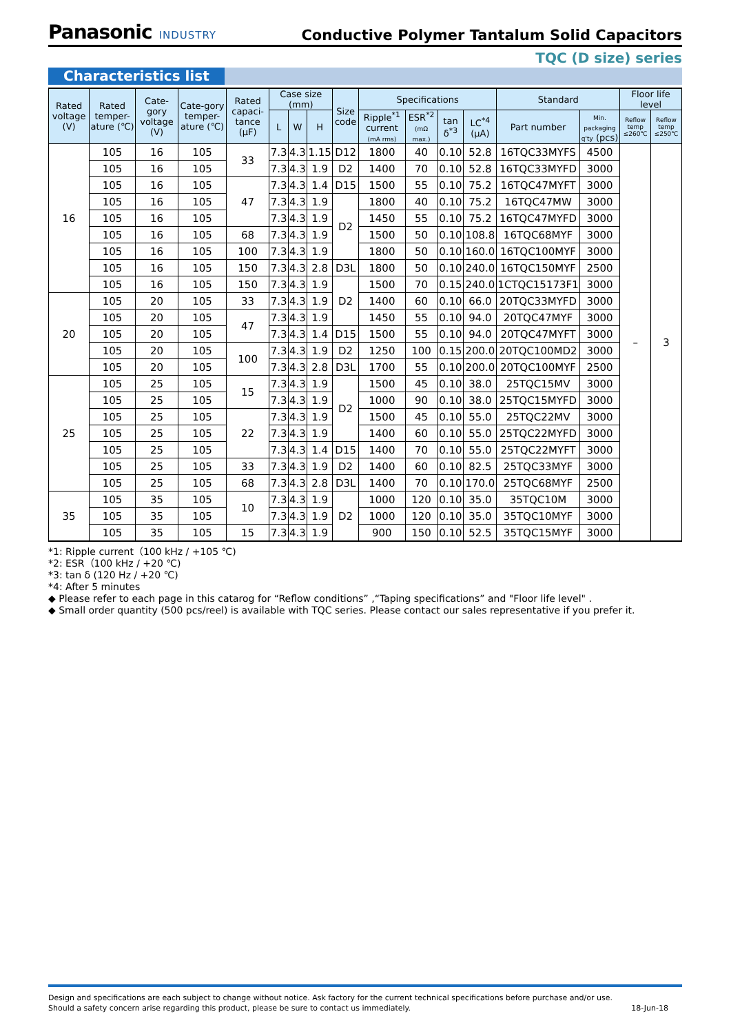Panasonic INDUSTRY
Conductive Polymer Tantalum Solid Capacitors
TQC (D size) series
Characteristics list
| Rated voltage (V) | Rated temper-ature (℃) | Cate-gory voltage (V) | Cate-gory temper-ature (℃) | Rated capaci-tance (µF) | Case size (mm) | | | Size code | Specifications | | | | Standard | | Floor life level | |
| --- | --- | --- | --- | --- | --- | --- | --- | --- | --- | --- | --- | --- | --- | --- | --- | --- |
| | | | | | L | W | H | | Ripple<sup>*1</sup> current (mA rms) | ESR<sup>*2</sup> (mΩ max.) | tan δ<sup>*3</sup> | LC<sup>*4</sup> (µA) | Part number | Min. packaging q'ty (pcs) | Reflow temp ≤260℃ | Reflow temp ≤250℃ |
| 16 | 105 | 16 | 105 | 33 | 7.3 | 4.3 | 1.15 | D12 | 1800 | 40 | 0.10 | 52.8 | 16TQC33MYFS | 4500 | – | 3 |
| | 105 | 16 | 105 | | 7.3 | 4.3 | 1.9 | D2 | 1400 | 70 | 0.10 | 52.8 | 16TQC33MYFD | 3000 | | |
| | 105 | 16 | 105 | 47 | 7.3 | 4.3 | 1.4 | D15 | 1500 | 55 | 0.10 | 75.2 | 16TQC47MYFT | 3000 | | |
| | 105 | 16 | 105 | | 7.3 | 4.3 | 1.9 | D2 | 1800 | 40 | 0.10 | 75.2 | 16TQC47MW | 3000 | | |
| | 105 | 16 | 105 | | 7.3 | 4.3 | 1.9 | | 1450 | 55 | 0.10 | 75.2 | 16TQC47MYFD | 3000 | | |
| | 105 | 16 | 105 | 68 | 7.3 | 4.3 | 1.9 | | 1500 | 50 | 0.10 | 108.8 | 16TQC68MYF | 3000 | | |
| | 105 | 16 | 105 | 100 | 7.3 | 4.3 | 1.9 | | 1800 | 50 | 0.10 | 160.0 | 16TQC100MYF | 3000 | | |
| | 105 | 16 | 105 | 150 | 7.3 | 4.3 | 2.8 | D3L | 1800 | 50 | 0.10 | 240.0 | 16TQC150MYF | 2500 | | |
| | 105 | 16 | 105 | 150 | 7.3 | 4.3 | 1.9 | D2 | 1500 | 70 | 0.15 | 240.0 | 1CTQC15173F1 | 3000 | | |
| 20 | 105 | 20 | 105 | 33 | 7.3 | 4.3 | 1.9 | | 1400 | 60 | 0.10 | 66.0 | 20TQC33MYFD | 3000 | | |
| | 105 | 20 | 105 | 47 | 7.3 | 4.3 | 1.9 | | 1450 | 55 | 0.10 | 94.0 | 20TQC47MYF | 3000 | | |
| | 105 | 20 | 105 | | 7.3 | 4.3 | 1.4 | D15 | 1500 | 55 | 0.10 | 94.0 | 20TQC47MYFT | 3000 | | |
| | 105 | 20 | 105 | 100 | 7.3 | 4.3 | 1.9 | D2 | 1250 | 100 | 0.15 | 200.0 | 20TQC100MD2 | 3000 | | |
| | 105 | 20 | 105 | | 7.3 | 4.3 | 2.8 | D3L | 1700 | 55 | 0.10 | 200.0 | 20TQC100MYF | 2500 | | |
| 25 | 105 | 25 | 105 | 15 | 7.3 | 4.3 | 1.9 | D2 | 1500 | 45 | 0.10 | 38.0 | 25TQC15MV | 3000 | | |
| | 105 | 25 | 105 | | 7.3 | 4.3 | 1.9 | | 1000 | 90 | 0.10 | 38.0 | 25TQC15MYFD | 3000 | | |
| | 105 | 25 | 105 | 22 | 7.3 | 4.3 | 1.9 | | 1500 | 45 | 0.10 | 55.0 | 25TQC22MV | 3000 | | |
| | 105 | 25 | 105 | | 7.3 | 4.3 | 1.9 | | 1400 | 60 | 0.10 | 55.0 | 25TQC22MYFD | 3000 | | |
| | 105 | 25 | 105 | | 7.3 | 4.3 | 1.4 | D15 | 1400 | 70 | 0.10 | 55.0 | 25TQC22MYFT | 3000 | | |
| | 105 | 25 | 105 | 33 | 7.3 | 4.3 | 1.9 | D2 | 1400 | 60 | 0.10 | 82.5 | 25TQC33MYF | 3000 | | |
| | 105 | 25 | 105 | 68 | 7.3 | 4.3 | 2.8 | D3L | 1400 | 70 | 0.10 | 170.0 | 25TQC68MYF | 2500 | | |
| 35 | 105 | 35 | 105 | 10 | 7.3 | 4.3 | 1.9 | D2 | 1000 | 120 | 0.10 | 35.0 | 35TQC10M | 3000 | | |
| | 105 | 35 | 105 | | 7.3 | 4.3 | 1.9 | | 1000 | 120 | 0.10 | 35.0 | 35TQC10MYF | 3000 | | |
| | 105 | 35 | 105 | 15 | 7.3 | 4.3 | 1.9 | | 900 | 150 | 0.10 | 52.5 | 35TQC15MYF | 3000 | | |
*1: Ripple current（100 kHz / +105 ℃)
*2: ESR（100 kHz / +20 ℃)
*3: tan δ (120 Hz / +20 ℃)
*4: After 5 minutes
◆ Please refer to each page in this catarog for “Reflow conditions” ,“Taping specifications” and "Floor life level" .
◆ Small order quantity (500 pcs/reel) is available with TQC series. Please contact our sales representative if you prefer it.
Design and specifications are each subject to change without notice. Ask factory for the current technical specifications before purchase and/or use.
Should a safety concern arise regarding this product, please be sure to contact us immediately. 18-Jun-18